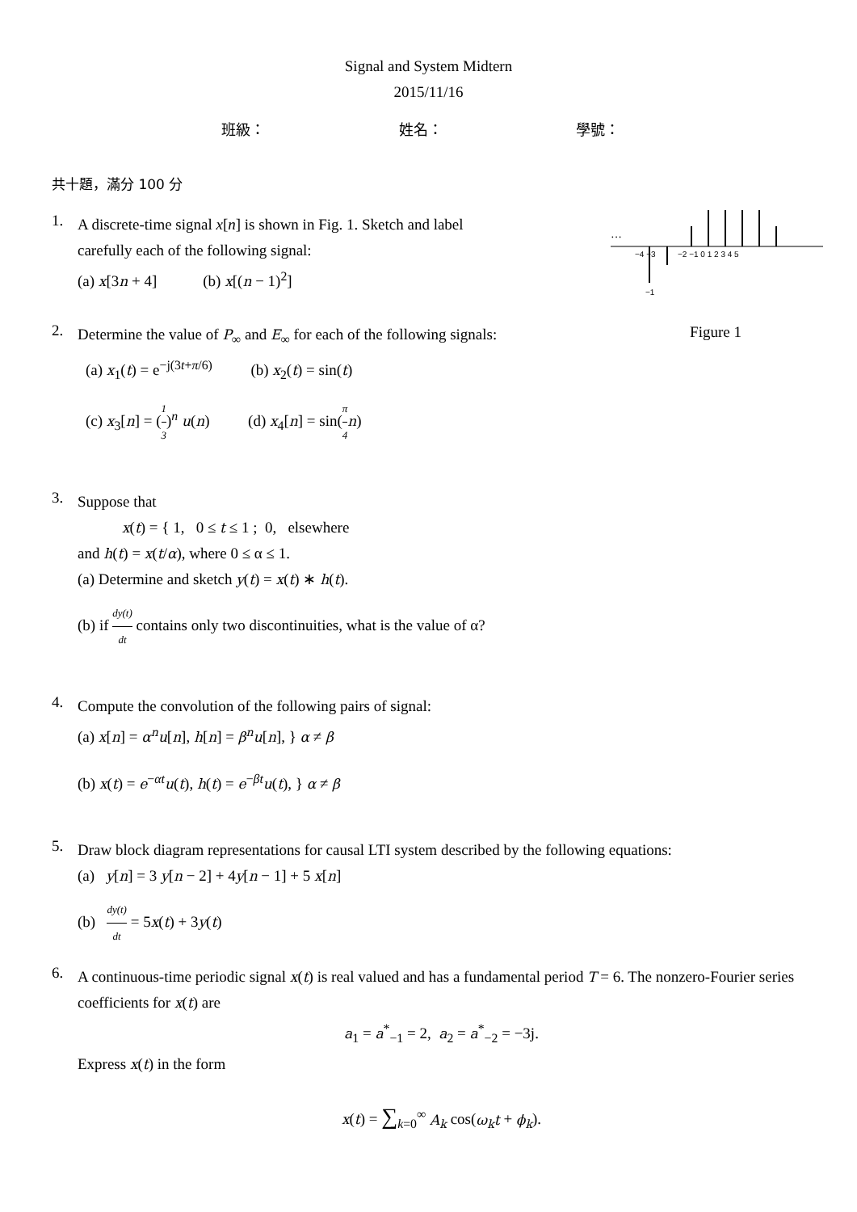Signal and System Midtern
2015/11/16
班級： 姓名： 學號：
共十題，滿分 100 分
···
−4 −3
−2 −1 0 1 2 3 4 5
−1
Figure 1
1.
A discrete-time signal x[n] is shown in Fig. 1. Sketch and label
carefully each of the following signal:
(a) x[3n + 4] (b) x[(n − 1)<sup>2</sup>]
2.
Determine the value of P<sub>∞</sub> and E<sub>∞</sub> for each of the following signals:
(a) x<sub>1</sub>(t) = e<sup>−j(3t+π/6)</sup> (b) x<sub>2</sub>(t) = sin(t)
(c) x<sub>3</sub>[n] = (1 3)<sup>n</sup> u(n) (d) x<sub>4</sub>[n] = sin(π 4 n)
3.
Suppose that
x(t) = { 1, 0 ≤ t ≤ 1 ; 0, elsewhere
and h(t) = x(t/α), where 0 ≤ α ≤ 1.
(a) Determine and sketch y(t) = x(t) ∗ h(t).
(b) if dy(t) dt contains only two discontinuities, what is the value of α?
4.
Compute the convolution of the following pairs of signal:
(a) x[n] = α<sup>n</sup>u[n], h[n] = β<sup>n</sup>u[n], } α ≠ β
(b) x(t) = e<sup>−αt</sup>u(t), h(t) = e<sup>−βt</sup>u(t), } α ≠ β
5.
Draw block diagram representations for causal LTI system described by the following equations:
(a) y[n] = 3 y[n − 2] + 4y[n − 1] + 5 x[n]
(b) dy(t) dt = 5x(t) + 3y(t)
6.
A continuous-time periodic signal x(t) is real valued and has a fundamental period T = 6. The nonzero-Fourier series coefficients for x(t) are
a<sub>1</sub> = a<sup>*</sup><sub>−1</sub> = 2, a<sub>2</sub> = a<sup>*</sup><sub>−2</sub> = −3j.
Express x(t) in the form
x(t) = ∑<sub>k=0</sub><sup>∞</sup> A<sub>k</sub> cos(ω<sub>k</sub>t + ϕ<sub>k</sub>).